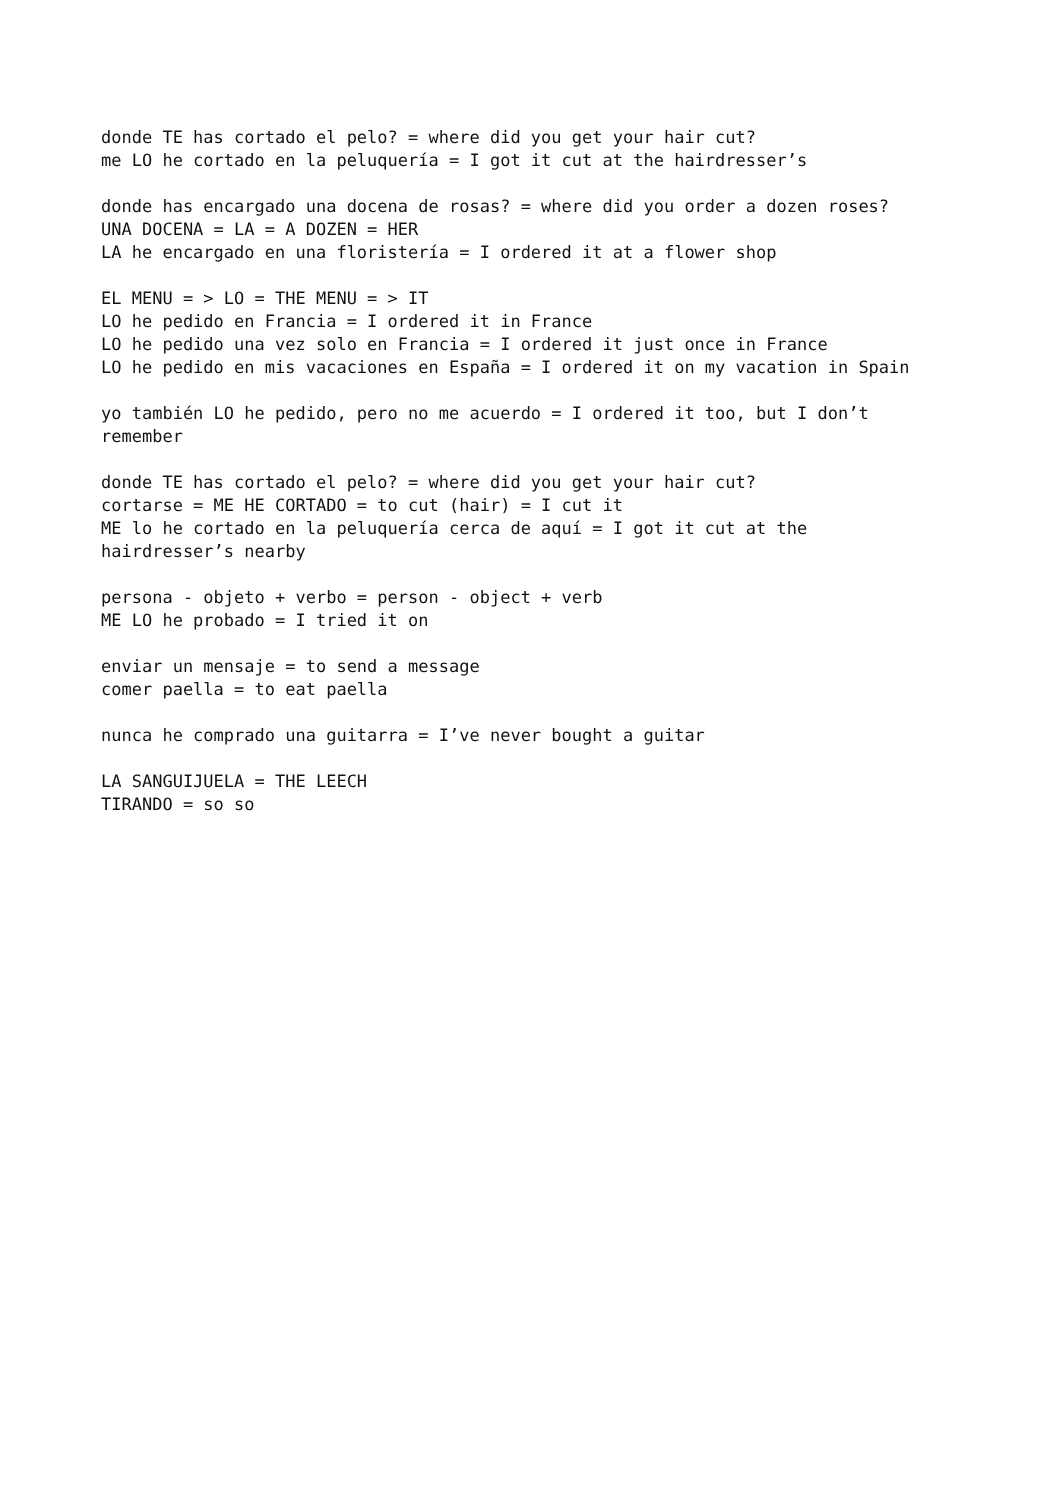donde TE has cortado el pelo? = where did you get your hair cut? me LO he cortado en la peluquería = I got it cut at the hairdresser’s
donde has encargado una docena de rosas? = where did you order a dozen roses? UNA DOCENA = LA = A DOZEN = HER LA he encargado en una floristería = I ordered it at a flower shop
EL MENU = > LO = THE MENU = > IT LO he pedido en Francia = I ordered it in France LO he pedido una vez solo en Francia = I ordered it just once in France LO he pedido en mis vacaciones en España = I ordered it on my vacation in Spain
yo también LO he pedido, pero no me acuerdo = I ordered it too, but I don’t remember
donde TE has cortado el pelo? = where did you get your hair cut? cortarse = ME HE CORTADO = to cut (hair) = I cut it ME lo he cortado en la peluquería cerca de aquí = I got it cut at the hairdresser’s nearby
persona - objeto + verbo = person - object + verb ME LO he probado = I tried it on
enviar un mensaje = to send a message comer paella = to eat paella
nunca he comprado una guitarra = I’ve never bought a guitar
LA SANGUIJUELA = THE LEECH TIRANDO = so so